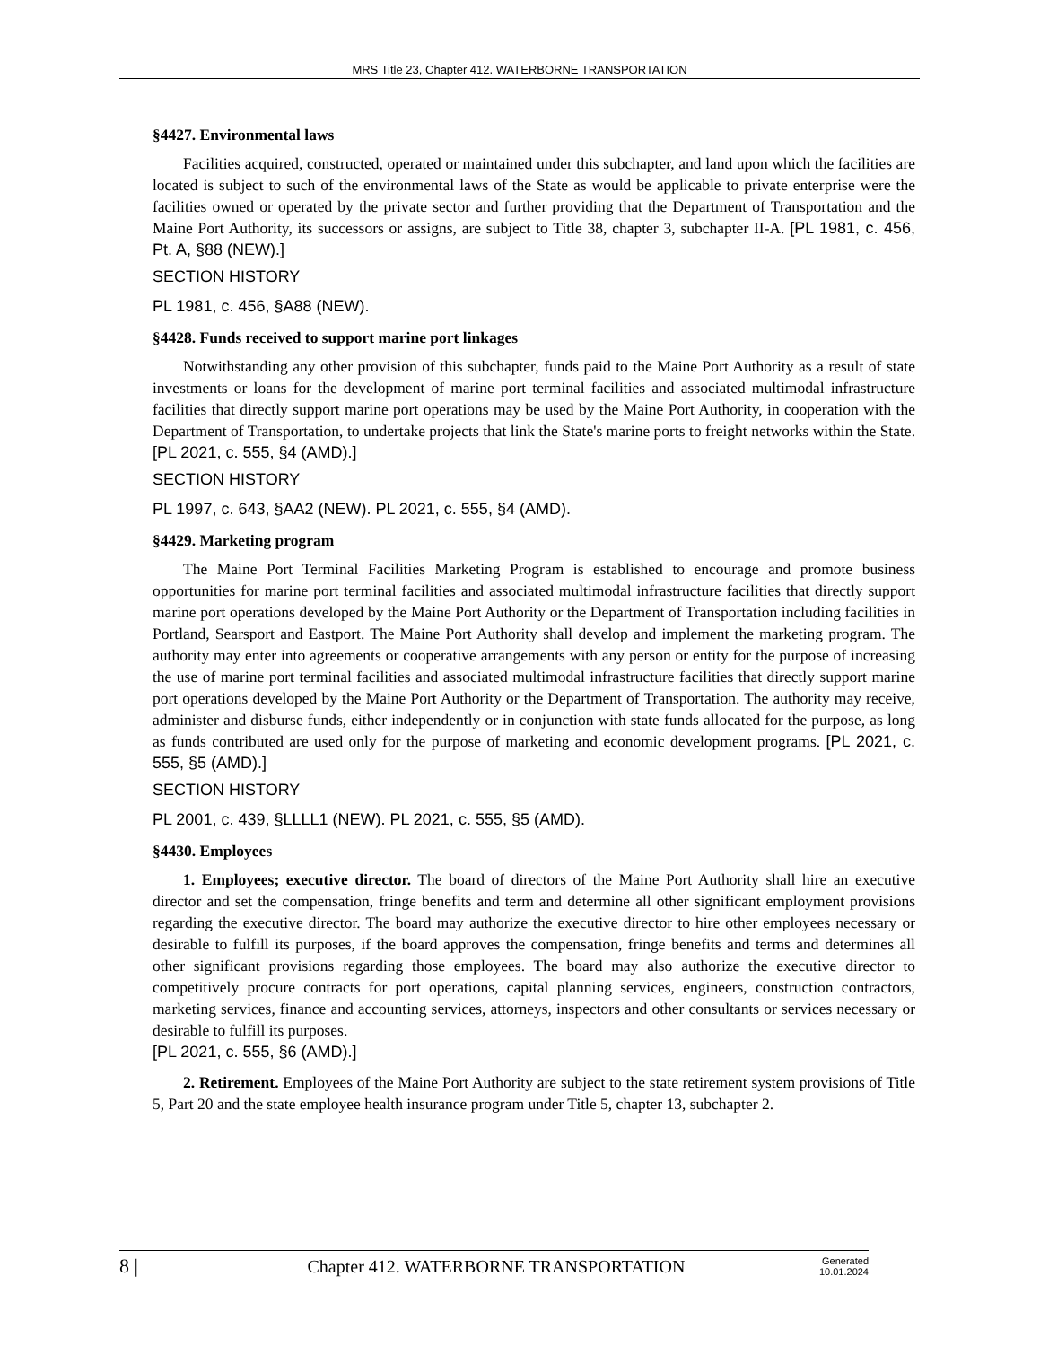MRS Title 23, Chapter 412. WATERBORNE TRANSPORTATION
§4427. Environmental laws
Facilities acquired, constructed, operated or maintained under this subchapter, and land upon which the facilities are located is subject to such of the environmental laws of the State as would be applicable to private enterprise were the facilities owned or operated by the private sector and further providing that the Department of Transportation and the Maine Port Authority, its successors or assigns, are subject to Title 38, chapter 3, subchapter II-A. [PL 1981, c. 456, Pt. A, §88 (NEW).]
SECTION HISTORY
PL 1981, c. 456, §A88 (NEW).
§4428. Funds received to support marine port linkages
Notwithstanding any other provision of this subchapter, funds paid to the Maine Port Authority as a result of state investments or loans for the development of marine port terminal facilities and associated multimodal infrastructure facilities that directly support marine port operations may be used by the Maine Port Authority, in cooperation with the Department of Transportation, to undertake projects that link the State's marine ports to freight networks within the State. [PL 2021, c. 555, §4 (AMD).]
SECTION HISTORY
PL 1997, c. 643, §AA2 (NEW). PL 2021, c. 555, §4 (AMD).
§4429. Marketing program
The Maine Port Terminal Facilities Marketing Program is established to encourage and promote business opportunities for marine port terminal facilities and associated multimodal infrastructure facilities that directly support marine port operations developed by the Maine Port Authority or the Department of Transportation including facilities in Portland, Searsport and Eastport. The Maine Port Authority shall develop and implement the marketing program. The authority may enter into agreements or cooperative arrangements with any person or entity for the purpose of increasing the use of marine port terminal facilities and associated multimodal infrastructure facilities that directly support marine port operations developed by the Maine Port Authority or the Department of Transportation. The authority may receive, administer and disburse funds, either independently or in conjunction with state funds allocated for the purpose, as long as funds contributed are used only for the purpose of marketing and economic development programs. [PL 2021, c. 555, §5 (AMD).]
SECTION HISTORY
PL 2001, c. 439, §LLLL1 (NEW). PL 2021, c. 555, §5 (AMD).
§4430. Employees
1. Employees; executive director. The board of directors of the Maine Port Authority shall hire an executive director and set the compensation, fringe benefits and term and determine all other significant employment provisions regarding the executive director. The board may authorize the executive director to hire other employees necessary or desirable to fulfill its purposes, if the board approves the compensation, fringe benefits and terms and determines all other significant provisions regarding those employees. The board may also authorize the executive director to competitively procure contracts for port operations, capital planning services, engineers, construction contractors, marketing services, finance and accounting services, attorneys, inspectors and other consultants or services necessary or desirable to fulfill its purposes.
[PL 2021, c. 555, §6 (AMD).]
2. Retirement. Employees of the Maine Port Authority are subject to the state retirement system provisions of Title 5, Part 20 and the state employee health insurance program under Title 5, chapter 13, subchapter 2.
8 |
Chapter 412. WATERBORNE TRANSPORTATION
Generated
10.01.2024